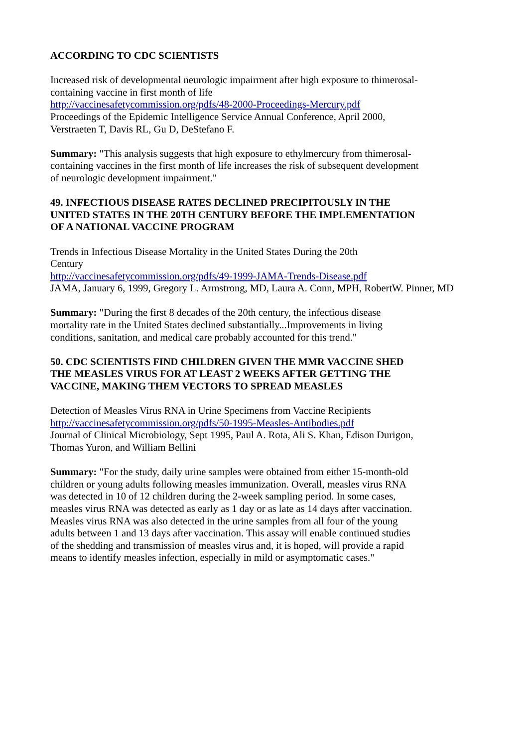ACCORDING TO CDC SCIENTISTS
Increased risk of developmental neurologic impairment after high exposure to thimerosal-containing vaccine in first month of life
http://vaccinesafetycommission.org/pdfs/48-2000-Proceedings-Mercury.pdf
Proceedings of the Epidemic Intelligence Service Annual Conference, April 2000, Verstraeten T, Davis RL, Gu D, DeStefano F.
Summary: "This analysis suggests that high exposure to ethylmercury from thimerosal-containing vaccines in the first month of life increases the risk of subsequent development of neurologic development impairment."
49. INFECTIOUS DISEASE RATES DECLINED PRECIPITOUSLY IN THE UNITED STATES IN THE 20TH CENTURY BEFORE THE IMPLEMENTATION OF A NATIONAL VACCINE PROGRAM
Trends in Infectious Disease Mortality in the United States During the 20th
Century
http://vaccinesafetycommission.org/pdfs/49-1999-JAMA-Trends-Disease.pdf
JAMA, January 6, 1999, Gregory L. Armstrong, MD, Laura A. Conn, MPH, RobertW. Pinner, MD
Summary: "During the first 8 decades of the 20th century, the infectious disease mortality rate in the United States declined substantially...Improvements in living conditions, sanitation, and medical care probably accounted for this trend."
50. CDC SCIENTISTS FIND CHILDREN GIVEN THE MMR VACCINE SHED THE MEASLES VIRUS FOR AT LEAST 2 WEEKS AFTER GETTING THE VACCINE, MAKING THEM VECTORS TO SPREAD MEASLES
Detection of Measles Virus RNA in Urine Specimens from Vaccine Recipients
http://vaccinesafetycommission.org/pdfs/50-1995-Measles-Antibodies.pdf
Journal of Clinical Microbiology, Sept 1995, Paul A. Rota, Ali S. Khan, Edison Durigon, Thomas Yuron, and William Bellini
Summary: "For the study, daily urine samples were obtained from either 15-month-old children or young adults following measles immunization. Overall, measles virus RNA was detected in 10 of 12 children during the 2-week sampling period. In some cases, measles virus RNA was detected as early as 1 day or as late as 14 days after vaccination. Measles virus RNA was also detected in the urine samples from all four of the young adults between 1 and 13 days after vaccination. This assay will enable continued studies of the shedding and transmission of measles virus and, it is hoped, will provide a rapid means to identify measles infection, especially in mild or asymptomatic cases."